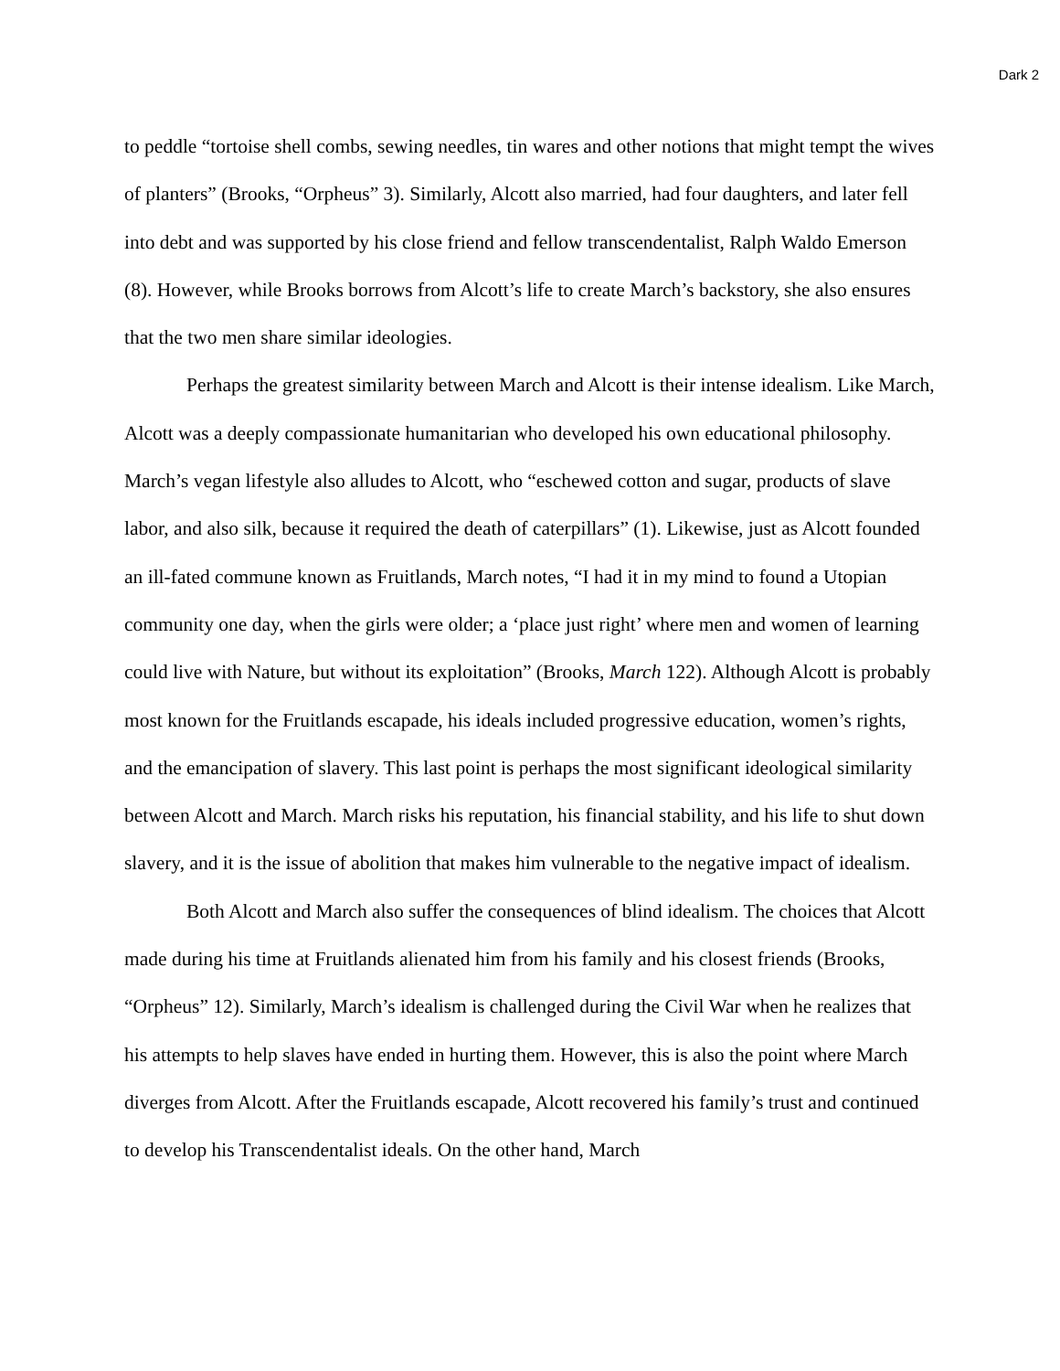Dark 2
to peddle “tortoise shell combs, sewing needles, tin wares and other notions that might tempt the wives of planters” (Brooks, “Orpheus” 3). Similarly, Alcott also married, had four daughters, and later fell into debt and was supported by his close friend and fellow transcendentalist, Ralph Waldo Emerson (8). However, while Brooks borrows from Alcott’s life to create March’s backstory, she also ensures that the two men share similar ideologies.
Perhaps the greatest similarity between March and Alcott is their intense idealism. Like March, Alcott was a deeply compassionate humanitarian who developed his own educational philosophy. March’s vegan lifestyle also alludes to Alcott, who “eschewed cotton and sugar, products of slave labor, and also silk, because it required the death of caterpillars” (1). Likewise, just as Alcott founded an ill-fated commune known as Fruitlands, March notes, “I had it in my mind to found a Utopian community one day, when the girls were older; a ‘place just right’ where men and women of learning could live with Nature, but without its exploitation” (Brooks, March 122). Although Alcott is probably most known for the Fruitlands escapade, his ideals included progressive education, women’s rights, and the emancipation of slavery. This last point is perhaps the most significant ideological similarity between Alcott and March. March risks his reputation, his financial stability, and his life to shut down slavery, and it is the issue of abolition that makes him vulnerable to the negative impact of idealism.
Both Alcott and March also suffer the consequences of blind idealism. The choices that Alcott made during his time at Fruitlands alienated him from his family and his closest friends (Brooks, “Orpheus” 12). Similarly, March’s idealism is challenged during the Civil War when he realizes that his attempts to help slaves have ended in hurting them. However, this is also the point where March diverges from Alcott. After the Fruitlands escapade, Alcott recovered his family’s trust and continued to develop his Transcendentalist ideals. On the other hand, March